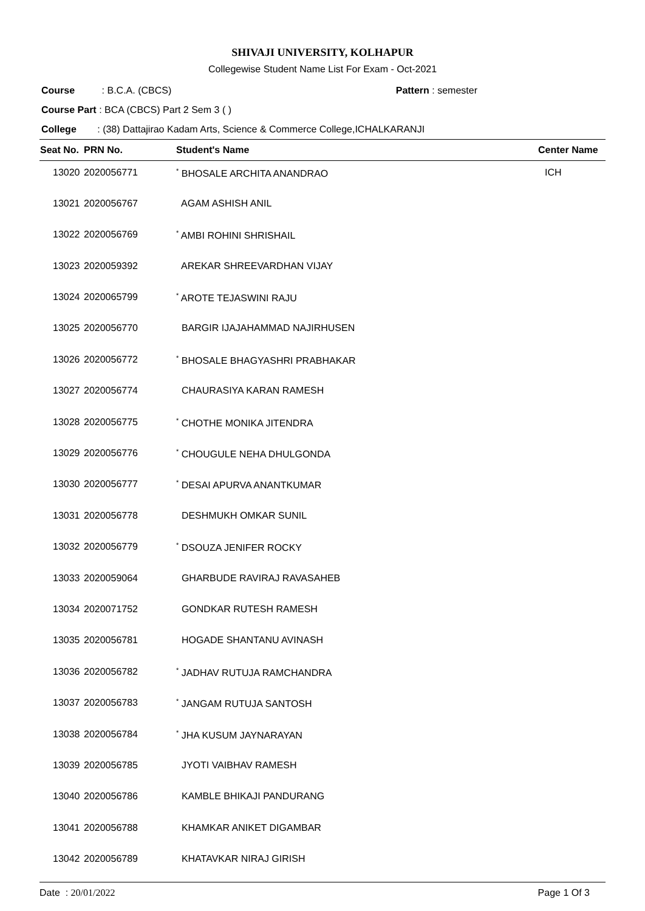SHIVAJI UNIVERSITY, KOLHAPUR
Collegewise Student Name List For Exam - Oct-2021
Course : B.C.A. (CBCS) Pattern : semester
Course Part : BCA (CBCS) Part 2 Sem 3 ( )
College : (38) Dattajirao Kadam Arts, Science & Commerce College,ICHALKARANJI
| Seat No. | PRN No. | Student's Name | Center Name |
| --- | --- | --- | --- |
| 13020 | 2020056771 | <sup>*</sup> BHOSALE ARCHITA ANANDRAO | ICH |
| 13021 | 2020056767 | AGAM ASHISH ANIL | |
| 13022 | 2020056769 | <sup>*</sup> AMBI ROHINI SHRISHAIL | |
| 13023 | 2020059392 | AREKAR SHREEVARDHAN VIJAY | |
| 13024 | 2020065799 | <sup>*</sup> AROTE TEJASWINI RAJU | |
| 13025 | 2020056770 | BARGIR IJAJAHAMMAD NAJIRHUSEN | |
| 13026 | 2020056772 | <sup>*</sup> BHOSALE BHAGYASHRI PRABHAKAR | |
| 13027 | 2020056774 | CHAURASIYA KARAN RAMESH | |
| 13028 | 2020056775 | <sup>*</sup> CHOTHE MONIKA JITENDRA | |
| 13029 | 2020056776 | <sup>*</sup> CHOUGULE NEHA DHULGONDA | |
| 13030 | 2020056777 | <sup>*</sup> DESAI APURVA ANANTKUMAR | |
| 13031 | 2020056778 | DESHMUKH OMKAR SUNIL | |
| 13032 | 2020056779 | <sup>*</sup> DSOUZA JENIFER ROCKY | |
| 13033 | 2020059064 | GHARBUDE RAVIRAJ RAVASAHEB | |
| 13034 | 2020071752 | GONDKAR RUTESH RAMESH | |
| 13035 | 2020056781 | HOGADE SHANTANU AVINASH | |
| 13036 | 2020056782 | <sup>*</sup> JADHAV RUTUJA RAMCHANDRA | |
| 13037 | 2020056783 | <sup>*</sup> JANGAM RUTUJA SANTOSH | |
| 13038 | 2020056784 | <sup>*</sup> JHA KUSUM JAYNARAYAN | |
| 13039 | 2020056785 | JYOTI VAIBHAV RAMESH | |
| 13040 | 2020056786 | KAMBLE BHIKAJI PANDURANG | |
| 13041 | 2020056788 | KHAMKAR ANIKET DIGAMBAR | |
| 13042 | 2020056789 | KHATAVKAR NIRAJ GIRISH | |
Date : 20/01/2022 Page 1 Of 3